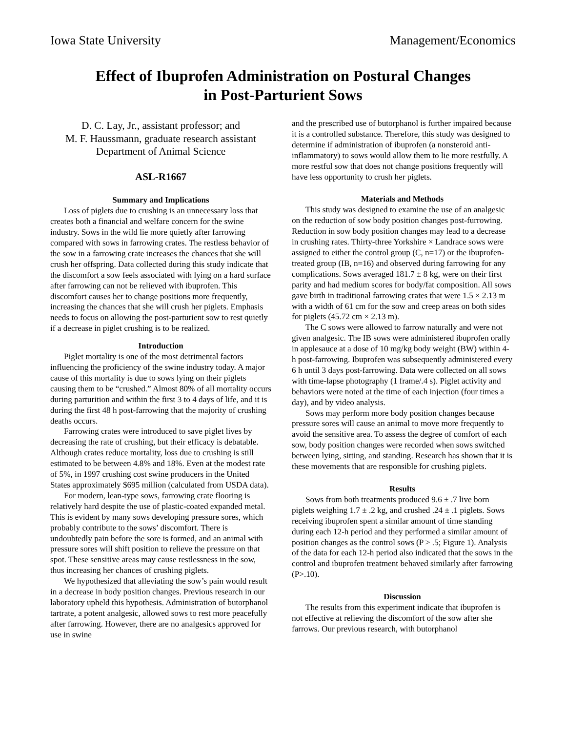Iowa State University Management/Economics
Effect of Ibuprofen Administration on Postural Changes
in Post-Parturient Sows
D. C. Lay, Jr., assistant professor; and
M. F. Haussmann, graduate research assistant
Department of Animal Science
ASL-R1667
Summary and Implications
Loss of piglets due to crushing is an unnecessary loss that creates both a financial and welfare concern for the swine industry. Sows in the wild lie more quietly after farrowing compared with sows in farrowing crates. The restless behavior of the sow in a farrowing crate increases the chances that she will crush her offspring. Data collected during this study indicate that the discomfort a sow feels associated with lying on a hard surface after farrowing can not be relieved with ibuprofen. This discomfort causes her to change positions more frequently, increasing the chances that she will crush her piglets. Emphasis needs to focus on allowing the post-parturient sow to rest quietly if a decrease in piglet crushing is to be realized.
Introduction
Piglet mortality is one of the most detrimental factors influencing the proficiency of the swine industry today. A major cause of this mortality is due to sows lying on their piglets causing them to be “crushed.” Almost 80% of all mortality occurs during parturition and within the first 3 to 4 days of life, and it is during the first 48 h post-farrowing that the majority of crushing deaths occurs.
Farrowing crates were introduced to save piglet lives by decreasing the rate of crushing, but their efficacy is debatable. Although crates reduce mortality, loss due to crushing is still estimated to be between 4.8% and 18%. Even at the modest rate of 5%, in 1997 crushing cost swine producers in the United States approximately $695 million (calculated from USDA data).
For modern, lean-type sows, farrowing crate flooring is relatively hard despite the use of plastic-coated expanded metal. This is evident by many sows developing pressure sores, which probably contribute to the sows’ discomfort. There is undoubtedly pain before the sore is formed, and an animal with pressure sores will shift position to relieve the pressure on that spot. These sensitive areas may cause restlessness in the sow, thus increasing her chances of crushing piglets.
We hypothesized that alleviating the sow’s pain would result in a decrease in body position changes. Previous research in our laboratory upheld this hypothesis. Administration of butorphanol tartrate, a potent analgesic, allowed sows to rest more peacefully after farrowing. However, there are no analgesics approved for use in swine
and the prescribed use of butorphanol is further impaired because it is a controlled substance. Therefore, this study was designed to determine if administration of ibuprofen (a nonsteroid anti-inflammatory) to sows would allow them to lie more restfully. A more restful sow that does not change positions frequently will have less opportunity to crush her piglets.
Materials and Methods
This study was designed to examine the use of an analgesic on the reduction of sow body position changes post-furrowing. Reduction in sow body position changes may lead to a decrease in crushing rates. Thirty-three Yorkshire × Landrace sows were assigned to either the control group (C, n=17) or the ibuprofen-treated group (IB, n=16) and observed during farrowing for any complications. Sows averaged 181.7 ± 8 kg, were on their first parity and had medium scores for body/fat composition. All sows gave birth in traditional farrowing crates that were 1.5 × 2.13 m with a width of 61 cm for the sow and creep areas on both sides for piglets (45.72 cm × 2.13 m).
The C sows were allowed to farrow naturally and were not given analgesic. The IB sows were administered ibuprofen orally in applesauce at a dose of 10 mg/kg body weight (BW) within 4-h post-farrowing. Ibuprofen was subsequently administered every 6 h until 3 days post-farrowing. Data were collected on all sows with time-lapse photography (1 frame/.4 s). Piglet activity and behaviors were noted at the time of each injection (four times a day), and by video analysis.
Sows may perform more body position changes because pressure sores will cause an animal to move more frequently to avoid the sensitive area. To assess the degree of comfort of each sow, body position changes were recorded when sows switched between lying, sitting, and standing. Research has shown that it is these movements that are responsible for crushing piglets.
Results
Sows from both treatments produced 9.6 ± .7 live born piglets weighing 1.7 ± .2 kg, and crushed .24 ± .1 piglets. Sows receiving ibuprofen spent a similar amount of time standing during each 12-h period and they performed a similar amount of position changes as the control sows (P > .5; Figure 1). Analysis of the data for each 12-h period also indicated that the sows in the control and ibuprofen treatment behaved similarly after farrowing (P>.10).
Discussion
The results from this experiment indicate that ibuprofen is not effective at relieving the discomfort of the sow after she farrows. Our previous research, with butorphanol